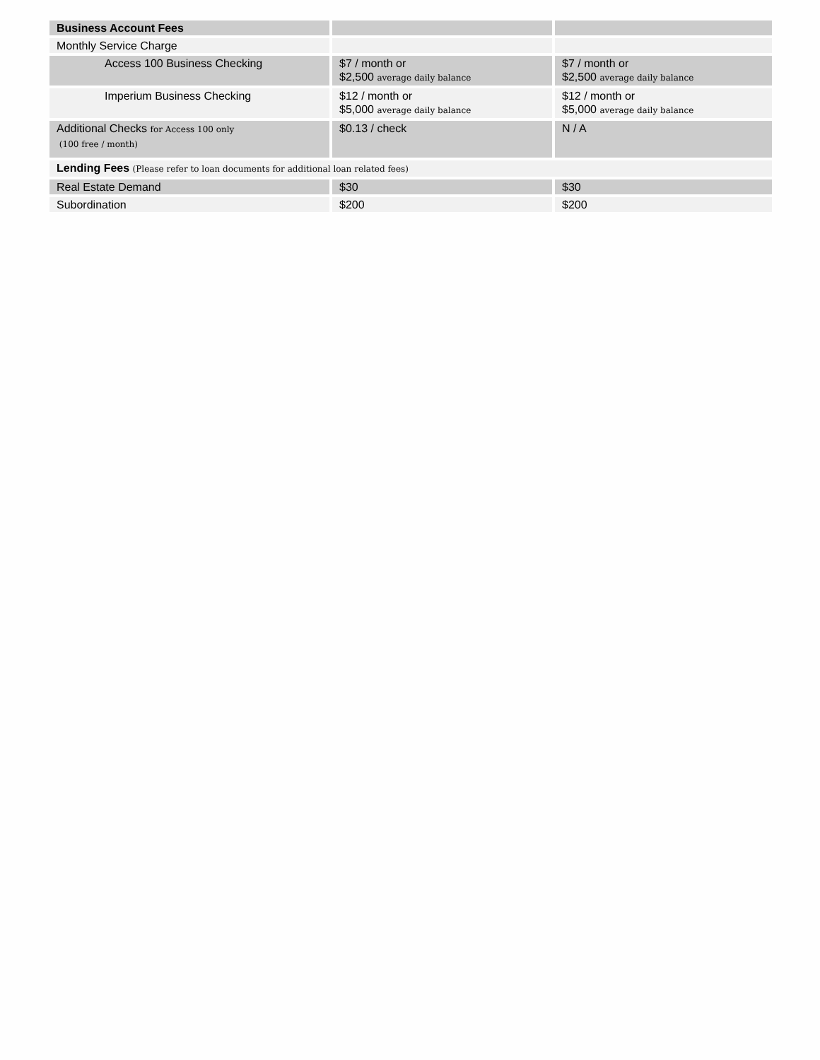| Business Account Fees | | |
| Monthly Service Charge | | |
| Access 100 Business Checking | $7 / month or $2,500 average daily balance | $7 / month or $2,500 average daily balance |
| Imperium Business Checking | $12 / month or $5,000 average daily balance | $12 / month or $5,000 average daily balance |
| Additional Checks for Access 100 only (100 free / month) | $0.13 / check | N / A |
| Lending Fees (Please refer to loan documents for additional loan related fees) | | |
| Real Estate Demand | $30 | $30 |
| Subordination | $200 | $200 |